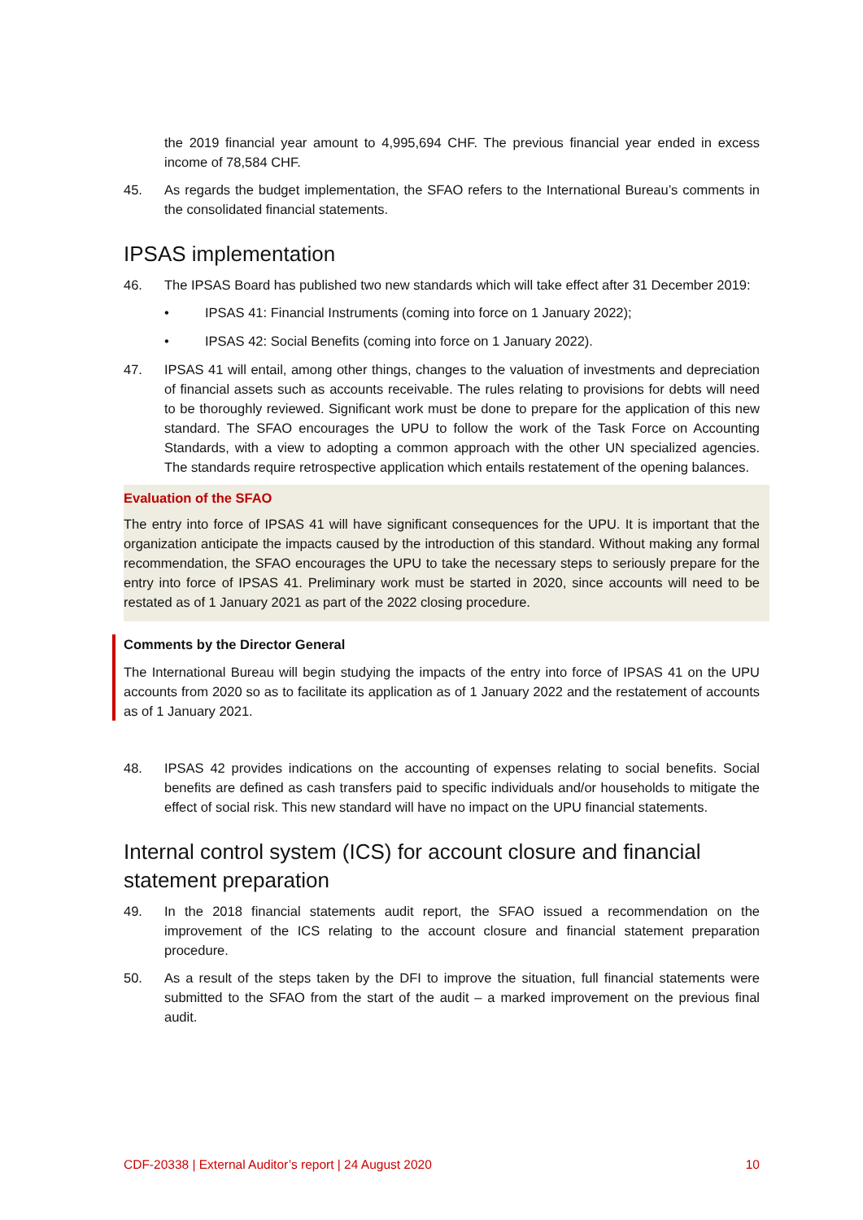the 2019 financial year amount to 4,995,694 CHF. The previous financial year ended in excess income of 78,584 CHF.
45. As regards the budget implementation, the SFAO refers to the International Bureau’s comments in the consolidated financial statements.
IPSAS implementation
46. The IPSAS Board has published two new standards which will take effect after 31 December 2019:
• IPSAS 41: Financial Instruments (coming into force on 1 January 2022);
• IPSAS 42: Social Benefits (coming into force on 1 January 2022).
47. IPSAS 41 will entail, among other things, changes to the valuation of investments and depreciation of financial assets such as accounts receivable. The rules relating to provisions for debts will need to be thoroughly reviewed. Significant work must be done to prepare for the application of this new standard. The SFAO encourages the UPU to follow the work of the Task Force on Accounting Standards, with a view to adopting a common approach with the other UN specialized agencies. The standards require retrospective application which entails restatement of the opening balances.
Evaluation of the SFAO
The entry into force of IPSAS 41 will have significant consequences for the UPU. It is important that the organization anticipate the impacts caused by the introduction of this standard. Without making any formal recommendation, the SFAO encourages the UPU to take the necessary steps to seriously prepare for the entry into force of IPSAS 41. Preliminary work must be started in 2020, since accounts will need to be restated as of 1 January 2021 as part of the 2022 closing procedure.
Comments by the Director General
The International Bureau will begin studying the impacts of the entry into force of IPSAS 41 on the UPU accounts from 2020 so as to facilitate its application as of 1 January 2022 and the restatement of accounts as of 1 January 2021.
48. IPSAS 42 provides indications on the accounting of expenses relating to social benefits. Social benefits are defined as cash transfers paid to specific individuals and/or households to mitigate the effect of social risk. This new standard will have no impact on the UPU financial statements.
Internal control system (ICS) for account closure and financial statement preparation
49. In the 2018 financial statements audit report, the SFAO issued a recommendation on the improvement of the ICS relating to the account closure and financial statement preparation procedure.
50. As a result of the steps taken by the DFI to improve the situation, full financial statements were submitted to the SFAO from the start of the audit – a marked improvement on the previous final audit.
CDF-20338 | External Auditor’s report | 24 August 2020 10